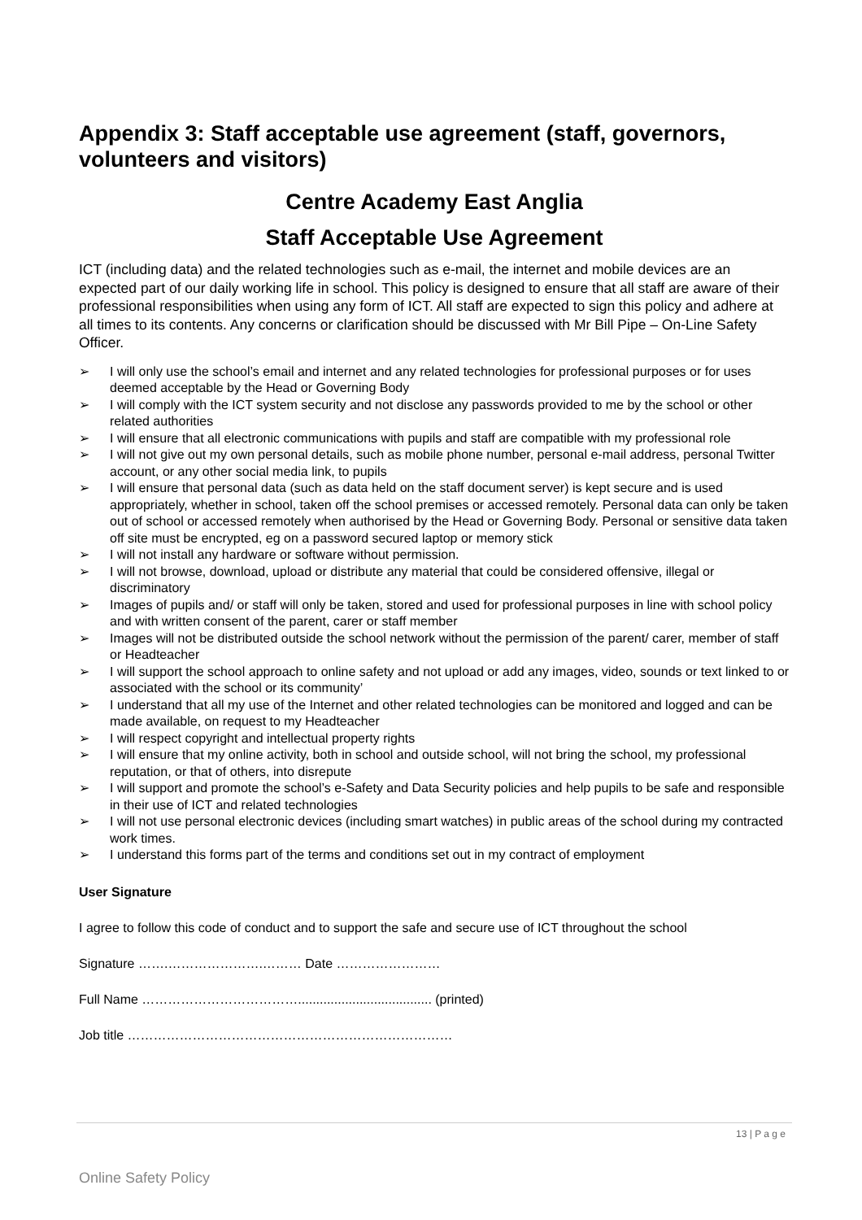Appendix 3: Staff acceptable use agreement (staff, governors, volunteers and visitors)
Centre Academy East Anglia
Staff Acceptable Use Agreement
ICT (including data) and the related technologies such as e-mail, the internet and mobile devices are an expected part of our daily working life in school. This policy is designed to ensure that all staff are aware of their professional responsibilities when using any form of ICT. All staff are expected to sign this policy and adhere at all times to its contents. Any concerns or clarification should be discussed with Mr Bill Pipe – On-Line Safety Officer.
➢ I will only use the school’s email and internet and any related technologies for professional purposes or for uses deemed acceptable by the Head or Governing Body
➢ I will comply with the ICT system security and not disclose any passwords provided to me by the school or other related authorities
➢ I will ensure that all electronic communications with pupils and staff are compatible with my professional role
➢ I will not give out my own personal details, such as mobile phone number, personal e-mail address, personal Twitter account, or any other social media link, to pupils
➢ I will ensure that personal data (such as data held on the staff document server) is kept secure and is used appropriately, whether in school, taken off the school premises or accessed remotely. Personal data can only be taken out of school or accessed remotely when authorised by the Head or Governing Body. Personal or sensitive data taken off site must be encrypted, eg on a password secured laptop or memory stick
➢ I will not install any hardware or software without permission.
➢ I will not browse, download, upload or distribute any material that could be considered offensive, illegal or discriminatory
➢ Images of pupils and/ or staff will only be taken, stored and used for professional purposes in line with school policy and with written consent of the parent, carer or staff member
➢ Images will not be distributed outside the school network without the permission of the parent/ carer, member of staff or Headteacher
➢ I will support the school approach to online safety and not upload or add any images, video, sounds or text linked to or associated with the school or its community’
➢ I understand that all my use of the Internet and other related technologies can be monitored and logged and can be made available, on request to my Headteacher
➢ I will respect copyright and intellectual property rights
➢ I will ensure that my online activity, both in school and outside school, will not bring the school, my professional reputation, or that of others, into disrepute
➢ I will support and promote the school’s e-Safety and Data Security policies and help pupils to be safe and responsible in their use of ICT and related technologies
➢ I will not use personal electronic devices (including smart watches) in public areas of the school during my contracted work times.
➢ I understand this forms part of the terms and conditions set out in my contract of employment
User Signature
I agree to follow this code of conduct and to support the safe and secure use of ICT throughout the school
Signature …….………………….……… Date ……………………
Full Name ………………………………..................................... (printed)
Job title …………………………………………………………………
13 | P a g e
Online Safety Policy